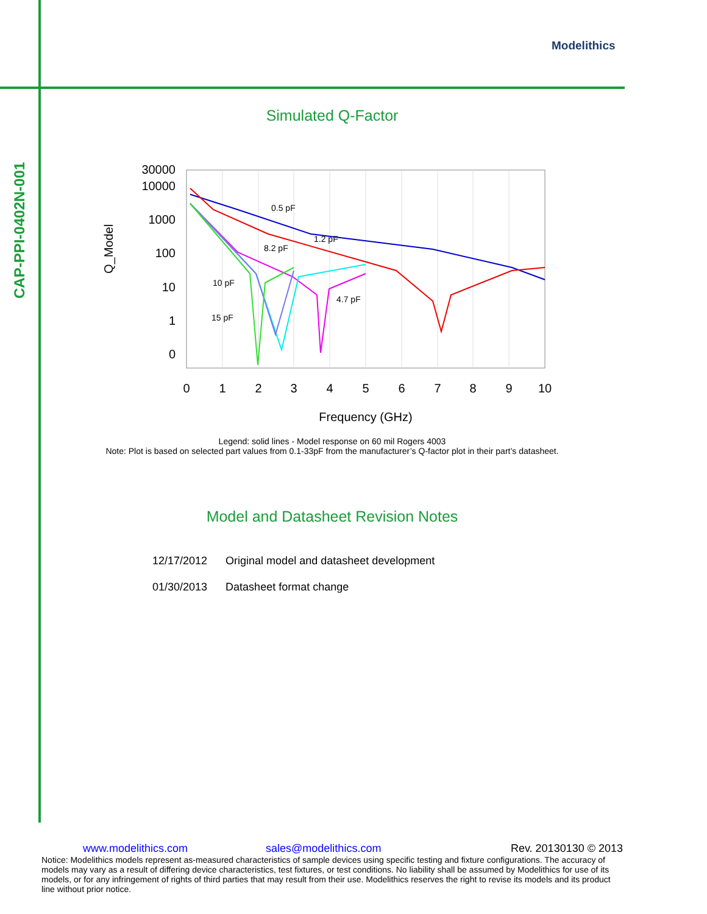CAP-PPI-0402N-001
Modelithics
Simulated Q-Factor
30000
10000
1000
100
10
1
0
Q_Model
0
1
2
3
4
5
6
7
8
9
10
Frequency (GHz)
0.5 pF
1.2 pF
8.2 pF
10 pF
4.7 pF
15 pF
Legend: solid lines - Model response on 60 mil Rogers 4003
Note: Plot is based on selected part values from 0.1-33pF from the manufacturer’s Q-factor plot in their part’s datasheet.
Model and Datasheet Revision Notes
| 12/17/2012 | Original model and datasheet development |
| 01/30/2013 | Datasheet format change |
www.modelithics.com sales@modelithics.com Rev. 20130130 © 2013
Notice: Modelithics models represent as-measured characteristics of sample devices using specific testing and fixture configurations. The accuracy of models may vary as a result of differing device characteristics, test fixtures, or test conditions. No liability shall be assumed by Modelithics for use of its models, or for any infringement of rights of third parties that may result from their use. Modelithics reserves the right to revise its models and its product line without prior notice.